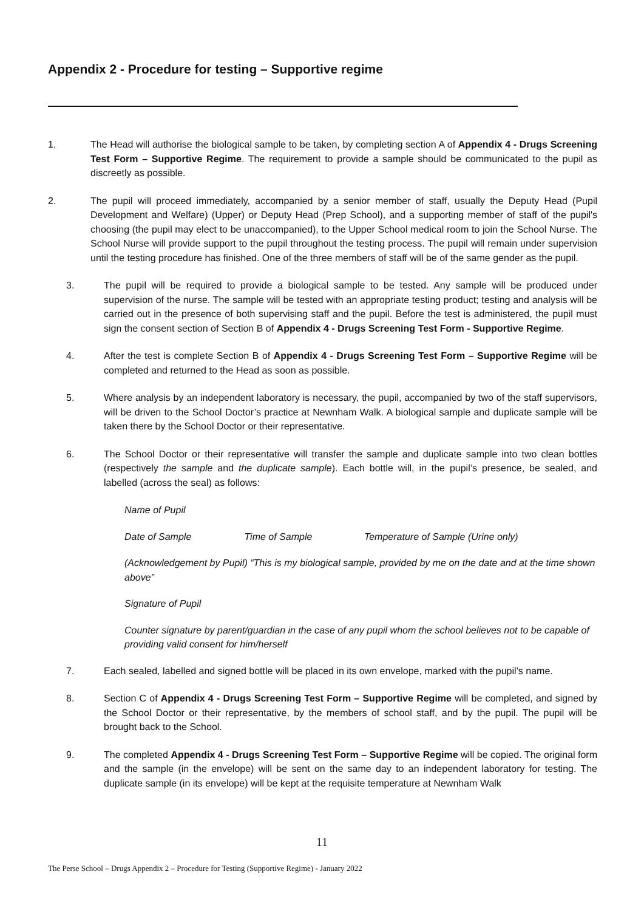Appendix 2 - Procedure for testing – Supportive regime
1. The Head will authorise the biological sample to be taken, by completing section A of Appendix 4 - Drugs Screening Test Form – Supportive Regime. The requirement to provide a sample should be communicated to the pupil as discreetly as possible.
2. The pupil will proceed immediately, accompanied by a senior member of staff, usually the Deputy Head (Pupil Development and Welfare) (Upper) or Deputy Head (Prep School), and a supporting member of staff of the pupil's choosing (the pupil may elect to be unaccompanied), to the Upper School medical room to join the School Nurse. The School Nurse will provide support to the pupil throughout the testing process. The pupil will remain under supervision until the testing procedure has finished. One of the three members of staff will be of the same gender as the pupil.
3. The pupil will be required to provide a biological sample to be tested. Any sample will be produced under supervision of the nurse. The sample will be tested with an appropriate testing product; testing and analysis will be carried out in the presence of both supervising staff and the pupil. Before the test is administered, the pupil must sign the consent section of Section B of Appendix 4 - Drugs Screening Test Form - Supportive Regime.
4. After the test is complete Section B of Appendix 4 - Drugs Screening Test Form – Supportive Regime will be completed and returned to the Head as soon as possible.
5. Where analysis by an independent laboratory is necessary, the pupil, accompanied by two of the staff supervisors, will be driven to the School Doctor’s practice at Newnham Walk. A biological sample and duplicate sample will be taken there by the School Doctor or their representative.
6. The School Doctor or their representative will transfer the sample and duplicate sample into two clean bottles (respectively the sample and the duplicate sample). Each bottle will, in the pupil’s presence, be sealed, and labelled (across the seal) as follows:
Name of Pupil
Date of Sample Time of Sample Temperature of Sample (Urine only)
(Acknowledgement by Pupil) “This is my biological sample, provided by me on the date and at the time shown above”
Signature of Pupil
Counter signature by parent/guardian in the case of any pupil whom the school believes not to be capable of providing valid consent for him/herself
7. Each sealed, labelled and signed bottle will be placed in its own envelope, marked with the pupil’s name.
8. Section C of Appendix 4 - Drugs Screening Test Form – Supportive Regime will be completed, and signed by the School Doctor or their representative, by the members of school staff, and by the pupil. The pupil will be brought back to the School.
9. The completed Appendix 4 - Drugs Screening Test Form – Supportive Regime will be copied. The original form and the sample (in the envelope) will be sent on the same day to an independent laboratory for testing. The duplicate sample (in its envelope) will be kept at the requisite temperature at Newnham Walk
11
The Perse School – Drugs Appendix 2 – Procedure for Testing (Supportive Regime) - January 2022